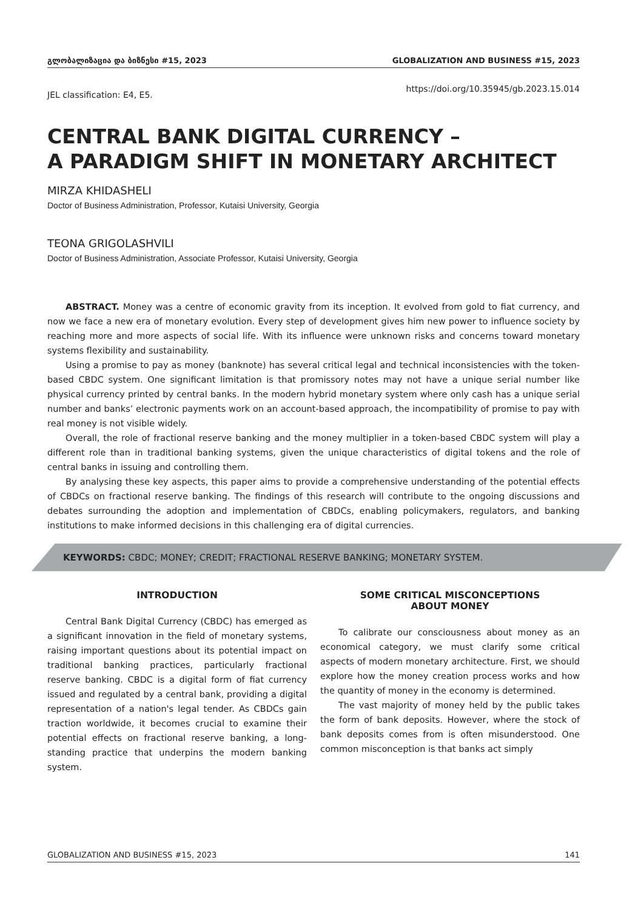გლობალიზაცია და ბიზნესი #15, 2023 GLOBALIZATION AND BUSINESS #15, 2023
JEL classification: E4, E5. https://doi.org/10.35945/gb.2023.15.014
CENTRAL BANK DIGITAL CURRENCY –
A PARADIGM SHIFT IN MONETARY ARCHITECT
MIRZA KHIDASHELI
Doctor of Business Administration, Professor, Kutaisi University, Georgia
TEONA GRIGOLASHVILI
Doctor of Business Administration, Associate Professor, Kutaisi University, Georgia
ABSTRACT. Money was a centre of economic gravity from its inception. It evolved from gold to fiat currency, and now we face a new era of monetary evolution. Every step of development gives him new power to influence society by reaching more and more aspects of social life. With its influence were unknown risks and concerns toward monetary systems flexibility and sustainability.
Using a promise to pay as money (banknote) has several critical legal and technical inconsistencies with the token-based CBDC system. One significant limitation is that promissory notes may not have a unique serial number like physical currency printed by central banks. In the modern hybrid monetary system where only cash has a unique serial number and banks’ electronic payments work on an account-based approach, the incompatibility of promise to pay with real money is not visible widely.
Overall, the role of fractional reserve banking and the money multiplier in a token-based CBDC system will play a different role than in traditional banking systems, given the unique characteristics of digital tokens and the role of central banks in issuing and controlling them.
By analysing these key aspects, this paper aims to provide a comprehensive understanding of the potential effects of CBDCs on fractional reserve banking. The findings of this research will contribute to the ongoing discussions and debates surrounding the adoption and implementation of CBDCs, enabling policymakers, regulators, and banking institutions to make informed decisions in this challenging era of digital currencies.
KEYWORDS: CBDC; MONEY; CREDIT; FRACTIONAL RESERVE BANKING; MONETARY SYSTEM.
INTRODUCTION
Central Bank Digital Currency (CBDC) has emerged as a significant innovation in the field of monetary systems, raising important questions about its potential impact on traditional banking practices, particularly fractional reserve banking. CBDC is a digital form of fiat currency issued and regulated by a central bank, providing a digital representation of a nation's legal tender. As CBDCs gain traction worldwide, it becomes crucial to examine their potential effects on fractional reserve banking, a long-standing practice that underpins the modern banking system.
SOME CRITICAL MISCONCEPTIONS
ABOUT MONEY
To calibrate our consciousness about money as an economical category, we must clarify some critical aspects of modern monetary architecture. First, we should explore how the money creation process works and how the quantity of money in the economy is determined.
The vast majority of money held by the public takes the form of bank deposits. However, where the stock of bank deposits comes from is often misunderstood. One common misconception is that banks act simply
GLOBALIZATION AND BUSINESS #15, 2023 141